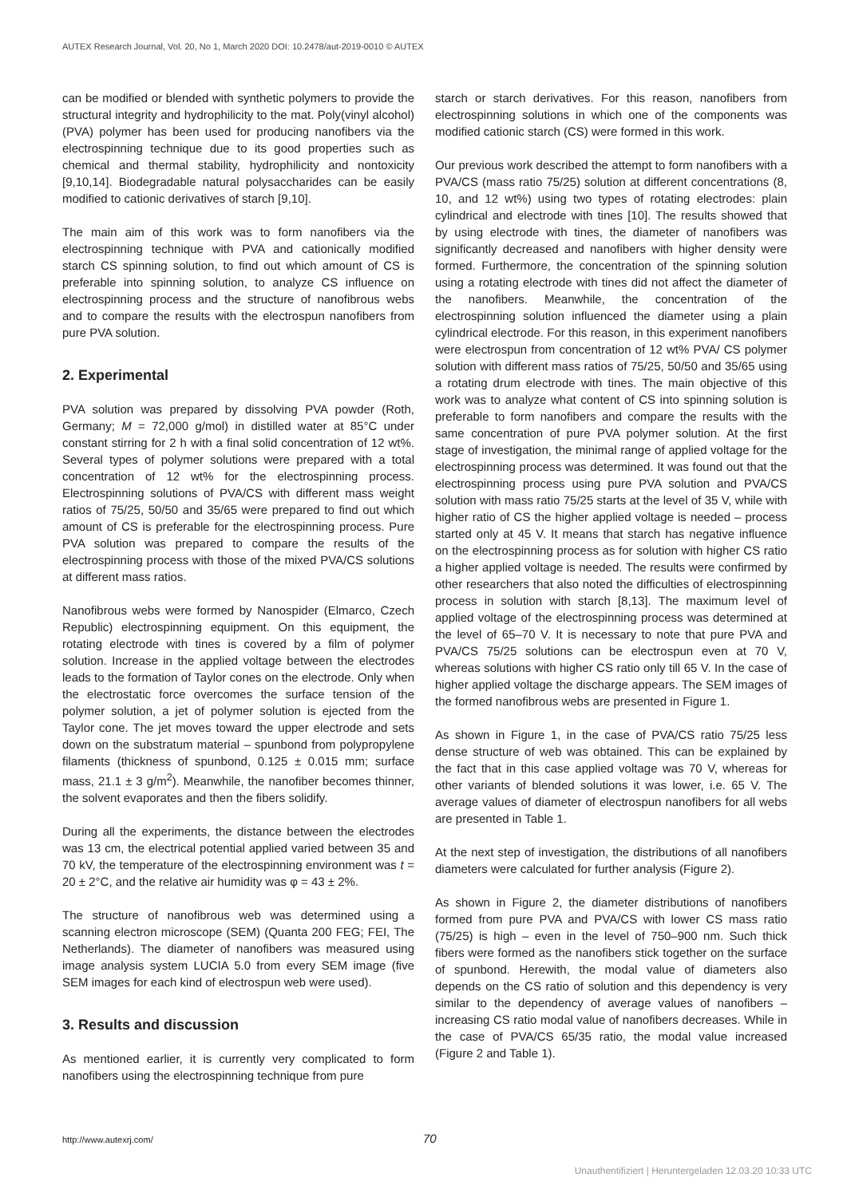AUTEX Research Journal, Vol. 20, No 1, March 2020 DOI: 10.2478/aut-2019-0010 © AUTEX
can be modified or blended with synthetic polymers to provide the structural integrity and hydrophilicity to the mat. Poly(vinyl alcohol) (PVA) polymer has been used for producing nanofibers via the electrospinning technique due to its good properties such as chemical and thermal stability, hydrophilicity and nontoxicity [9,10,14]. Biodegradable natural polysaccharides can be easily modified to cationic derivatives of starch [9,10].
The main aim of this work was to form nanofibers via the electrospinning technique with PVA and cationically modified starch CS spinning solution, to find out which amount of CS is preferable into spinning solution, to analyze CS influence on electrospinning process and the structure of nanofibrous webs and to compare the results with the electrospun nanofibers from pure PVA solution.
2. Experimental
PVA solution was prepared by dissolving PVA powder (Roth, Germany; M = 72,000 g/mol) in distilled water at 85°C under constant stirring for 2 h with a final solid concentration of 12 wt%. Several types of polymer solutions were prepared with a total concentration of 12 wt% for the electrospinning process. Electrospinning solutions of PVA/CS with different mass weight ratios of 75/25, 50/50 and 35/65 were prepared to find out which amount of CS is preferable for the electrospinning process. Pure PVA solution was prepared to compare the results of the electrospinning process with those of the mixed PVA/CS solutions at different mass ratios.
Nanofibrous webs were formed by Nanospider (Elmarco, Czech Republic) electrospinning equipment. On this equipment, the rotating electrode with tines is covered by a film of polymer solution. Increase in the applied voltage between the electrodes leads to the formation of Taylor cones on the electrode. Only when the electrostatic force overcomes the surface tension of the polymer solution, a jet of polymer solution is ejected from the Taylor cone. The jet moves toward the upper electrode and sets down on the substratum material – spunbond from polypropylene filaments (thickness of spunbond, 0.125 ± 0.015 mm; surface mass, 21.1 ± 3 g/m<sup>2</sup>). Meanwhile, the nanofiber becomes thinner, the solvent evaporates and then the fibers solidify.
During all the experiments, the distance between the electrodes was 13 cm, the electrical potential applied varied between 35 and 70 kV, the temperature of the electrospinning environment was t = 20 ± 2°C, and the relative air humidity was φ = 43 ± 2%.
The structure of nanofibrous web was determined using a scanning electron microscope (SEM) (Quanta 200 FEG; FEI, The Netherlands). The diameter of nanofibers was measured using image analysis system LUCIA 5.0 from every SEM image (five SEM images for each kind of electrospun web were used).
3. Results and discussion
As mentioned earlier, it is currently very complicated to form nanofibers using the electrospinning technique from pure
starch or starch derivatives. For this reason, nanofibers from electrospinning solutions in which one of the components was modified cationic starch (CS) were formed in this work.
Our previous work described the attempt to form nanofibers with a PVA/CS (mass ratio 75/25) solution at different concentrations (8, 10, and 12 wt%) using two types of rotating electrodes: plain cylindrical and electrode with tines [10]. The results showed that by using electrode with tines, the diameter of nanofibers was significantly decreased and nanofibers with higher density were formed. Furthermore, the concentration of the spinning solution using a rotating electrode with tines did not affect the diameter of the nanofibers. Meanwhile, the concentration of the electrospinning solution influenced the diameter using a plain cylindrical electrode. For this reason, in this experiment nanofibers were electrospun from concentration of 12 wt% PVA/ CS polymer solution with different mass ratios of 75/25, 50/50 and 35/65 using a rotating drum electrode with tines. The main objective of this work was to analyze what content of CS into spinning solution is preferable to form nanofibers and compare the results with the same concentration of pure PVA polymer solution. At the first stage of investigation, the minimal range of applied voltage for the electrospinning process was determined. It was found out that the electrospinning process using pure PVA solution and PVA/CS solution with mass ratio 75/25 starts at the level of 35 V, while with higher ratio of CS the higher applied voltage is needed – process started only at 45 V. It means that starch has negative influence on the electrospinning process as for solution with higher CS ratio a higher applied voltage is needed. The results were confirmed by other researchers that also noted the difficulties of electrospinning process in solution with starch [8,13]. The maximum level of applied voltage of the electrospinning process was determined at the level of 65–70 V. It is necessary to note that pure PVA and PVA/CS 75/25 solutions can be electrospun even at 70 V, whereas solutions with higher CS ratio only till 65 V. In the case of higher applied voltage the discharge appears. The SEM images of the formed nanofibrous webs are presented in Figure 1.
As shown in Figure 1, in the case of PVA/CS ratio 75/25 less dense structure of web was obtained. This can be explained by the fact that in this case applied voltage was 70 V, whereas for other variants of blended solutions it was lower, i.e. 65 V. The average values of diameter of electrospun nanofibers for all webs are presented in Table 1.
At the next step of investigation, the distributions of all nanofibers diameters were calculated for further analysis (Figure 2).
As shown in Figure 2, the diameter distributions of nanofibers formed from pure PVA and PVA/CS with lower CS mass ratio (75/25) is high – even in the level of 750–900 nm. Such thick fibers were formed as the nanofibers stick together on the surface of spunbond. Herewith, the modal value of diameters also depends on the CS ratio of solution and this dependency is very similar to the dependency of average values of nanofibers – increasing CS ratio modal value of nanofibers decreases. While in the case of PVA/CS 65/35 ratio, the modal value increased (Figure 2 and Table 1).
http://www.autexrj.com/ 70
Unauthentifiziert | Heruntergeladen 12.03.20 10:33 UTC